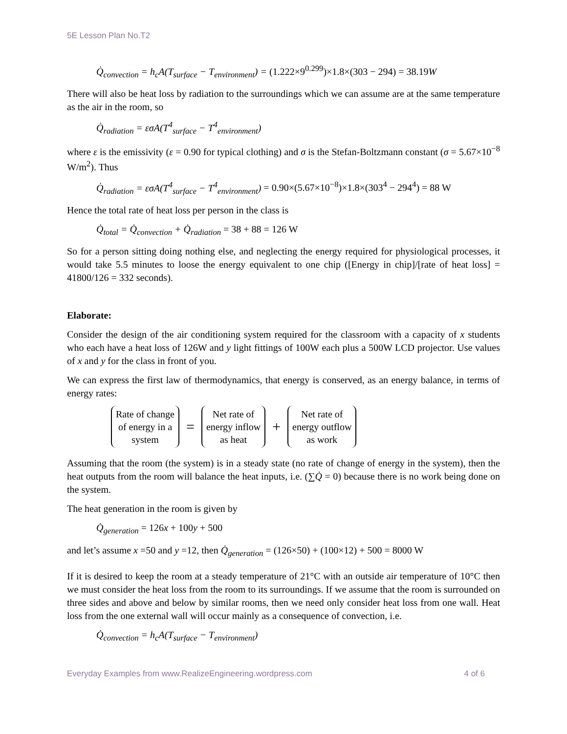5E Lesson Plan No.T2
Q̇<sub>convection</sub> = h<sub>c</sub>A(T<sub>surface</sub> − T<sub>environment</sub>) = (1.222×9<sup>0.299</sup>)×1.8×(303 − 294) = 38.19 W
There will also be heat loss by radiation to the surroundings which we can assume are at the same temperature as the air in the room, so
Q̇<sub>radiation</sub> = εσA(T<sup>4</sup><sub>surface</sub> − T<sup>4</sup><sub>environment</sub>)
where ε is the emissivity (ε = 0.90 for typical clothing) and σ is the Stefan-Boltzmann constant (σ = 5.67×10<sup>−8</sup> W/m<sup>2</sup>). Thus
Q̇<sub>radiation</sub> = εσA(T<sup>4</sup><sub>surface</sub> − T<sup>4</sup><sub>environment</sub>) = 0.90×(5.67×10<sup>−8</sup>)×1.8×(303<sup>4</sup> − 294<sup>4</sup>) = 88 W
Hence the total rate of heat loss per person in the class is
Q̇<sub>total</sub> = Q̇<sub>convection</sub> + Q̇<sub>radiation</sub> = 38 + 88 = 126 W
So for a person sitting doing nothing else, and neglecting the energy required for physiological processes, it would take 5.5 minutes to loose the energy equivalent to one chip ([Energy in chip]/[rate of heat loss] = 41800/126 = 332 seconds).
Elaborate:
Consider the design of the air conditioning system required for the classroom with a capacity of x students who each have a heat loss of 126W and y light fittings of 100W each plus a 500W LCD projector. Use values of x and y for the class in front of you.
We can express the first law of thermodynamics, that energy is conserved, as an energy balance, in terms of energy rates:
Rate of change
of energy in a
system
=
Net rate of
energy inflow
as heat
+
Net rate of
energy outflow
as work
Assuming that the room (the system) is in a steady state (no rate of change of energy in the system), then the heat outputs from the room will balance the heat inputs, i.e. (∑Q̇ = 0) because there is no work being done on the system.
The heat generation in the room is given by
Q̇<sub>generation</sub> = 126x + 100y + 500
and let’s assume x =50 and y =12, then Q̇<sub>generation</sub> = (126×50) + (100×12) + 500 = 8000 W
If it is desired to keep the room at a steady temperature of 21°C with an outside air temperature of 10°C then we must consider the heat loss from the room to its surroundings. If we assume that the room is surrounded on three sides and above and below by similar rooms, then we need only consider heat loss from one wall. Heat loss from the one external wall will occur mainly as a consequence of convection, i.e.
Q̇<sub>convection</sub> = h<sub>c</sub>A(T<sub>surface</sub> − T<sub>environment</sub>)
Everyday Examples from www.RealizeEngineering.wordpress.com 4 of 6